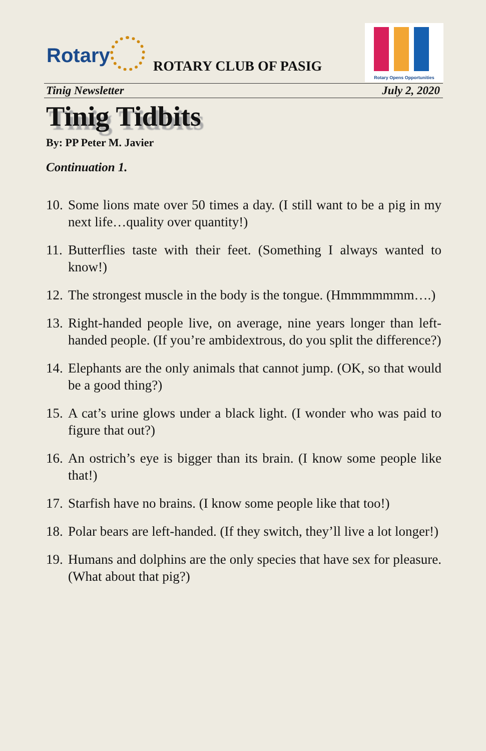Rotary ROTARY CLUB OF PASIG
Rotary Opens Opportunities
Tinig Newsletter July 2, 2020
Tinig Tidbits
By: PP Peter M. Javier
Continuation 1.
10. Some lions mate over 50 times a day. (I still want to be a pig in my next life…quality over quantity!)
11. Butterflies taste with their feet. (Something I always wanted to know!)
12. The strongest muscle in the body is the tongue. (Hmmmmmmm….)
13. Right-handed people live, on average, nine years longer than left-handed people. (If you’re ambidextrous, do you split the difference?)
14. Elephants are the only animals that cannot jump. (OK, so that would be a good thing?)
15. A cat’s urine glows under a black light. (I wonder who was paid to figure that out?)
16. An ostrich’s eye is bigger than its brain. (I know some people like that!)
17. Starfish have no brains. (I know some people like that too!)
18. Polar bears are left-handed. (If they switch, they’ll live a lot longer!)
19. Humans and dolphins are the only species that have sex for pleasure. (What about that pig?)